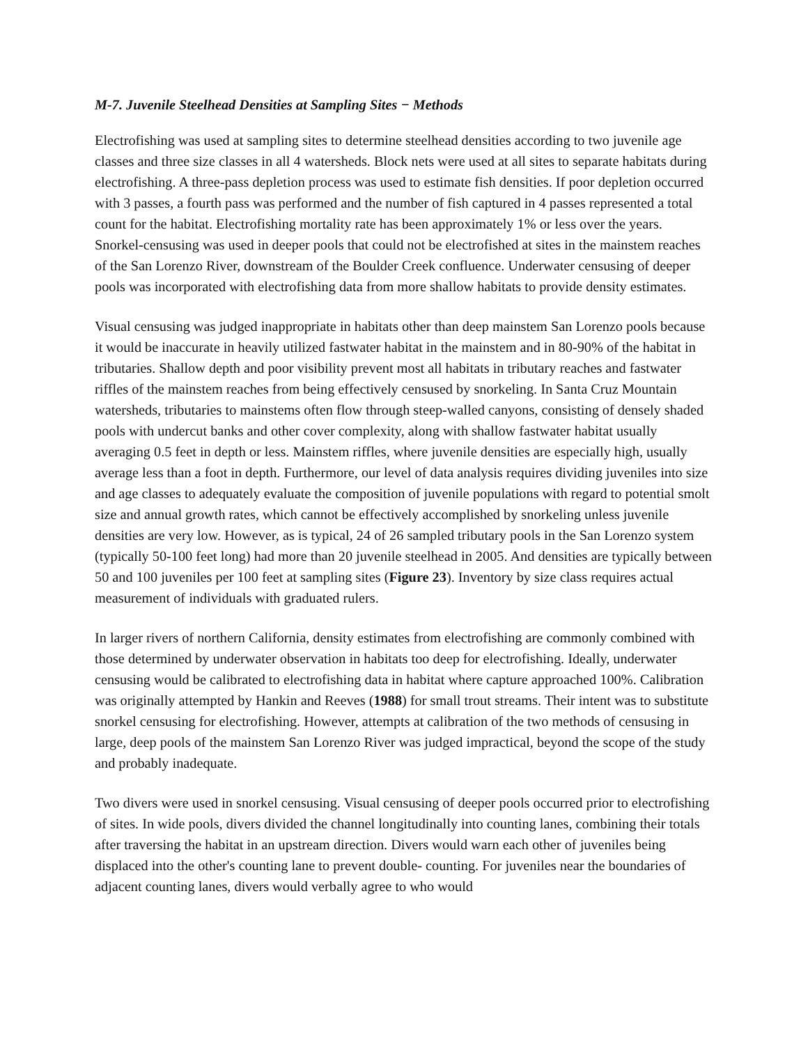M-7. Juvenile Steelhead Densities at Sampling Sites − Methods
Electrofishing was used at sampling sites to determine steelhead densities according to two juvenile age classes and three size classes in all 4 watersheds. Block nets were used at all sites to separate habitats during electrofishing. A three-pass depletion process was used to estimate fish densities. If poor depletion occurred with 3 passes, a fourth pass was performed and the number of fish captured in 4 passes represented a total count for the habitat. Electrofishing mortality rate has been approximately 1% or less over the years. Snorkel-censusing was used in deeper pools that could not be electrofished at sites in the mainstem reaches of the San Lorenzo River, downstream of the Boulder Creek confluence. Underwater censusing of deeper pools was incorporated with electrofishing data from more shallow habitats to provide density estimates.
Visual censusing was judged inappropriate in habitats other than deep mainstem San Lorenzo pools because it would be inaccurate in heavily utilized fastwater habitat in the mainstem and in 80-90% of the habitat in tributaries. Shallow depth and poor visibility prevent most all habitats in tributary reaches and fastwater riffles of the mainstem reaches from being effectively censused by snorkeling. In Santa Cruz Mountain watersheds, tributaries to mainstems often flow through steep-walled canyons, consisting of densely shaded pools with undercut banks and other cover complexity, along with shallow fastwater habitat usually averaging 0.5 feet in depth or less. Mainstem riffles, where juvenile densities are especially high, usually average less than a foot in depth. Furthermore, our level of data analysis requires dividing juveniles into size and age classes to adequately evaluate the composition of juvenile populations with regard to potential smolt size and annual growth rates, which cannot be effectively accomplished by snorkeling unless juvenile densities are very low. However, as is typical, 24 of 26 sampled tributary pools in the San Lorenzo system (typically 50-100 feet long) had more than 20 juvenile steelhead in 2005. And densities are typically between 50 and 100 juveniles per 100 feet at sampling sites (Figure 23). Inventory by size class requires actual measurement of individuals with graduated rulers.
In larger rivers of northern California, density estimates from electrofishing are commonly combined with those determined by underwater observation in habitats too deep for electrofishing. Ideally, underwater censusing would be calibrated to electrofishing data in habitat where capture approached 100%. Calibration was originally attempted by Hankin and Reeves (1988) for small trout streams. Their intent was to substitute snorkel censusing for electrofishing. However, attempts at calibration of the two methods of censusing in large, deep pools of the mainstem San Lorenzo River was judged impractical, beyond the scope of the study and probably inadequate.
Two divers were used in snorkel censusing. Visual censusing of deeper pools occurred prior to electrofishing of sites. In wide pools, divers divided the channel longitudinally into counting lanes, combining their totals after traversing the habitat in an upstream direction. Divers would warn each other of juveniles being displaced into the other's counting lane to prevent double- counting. For juveniles near the boundaries of adjacent counting lanes, divers would verbally agree to who would